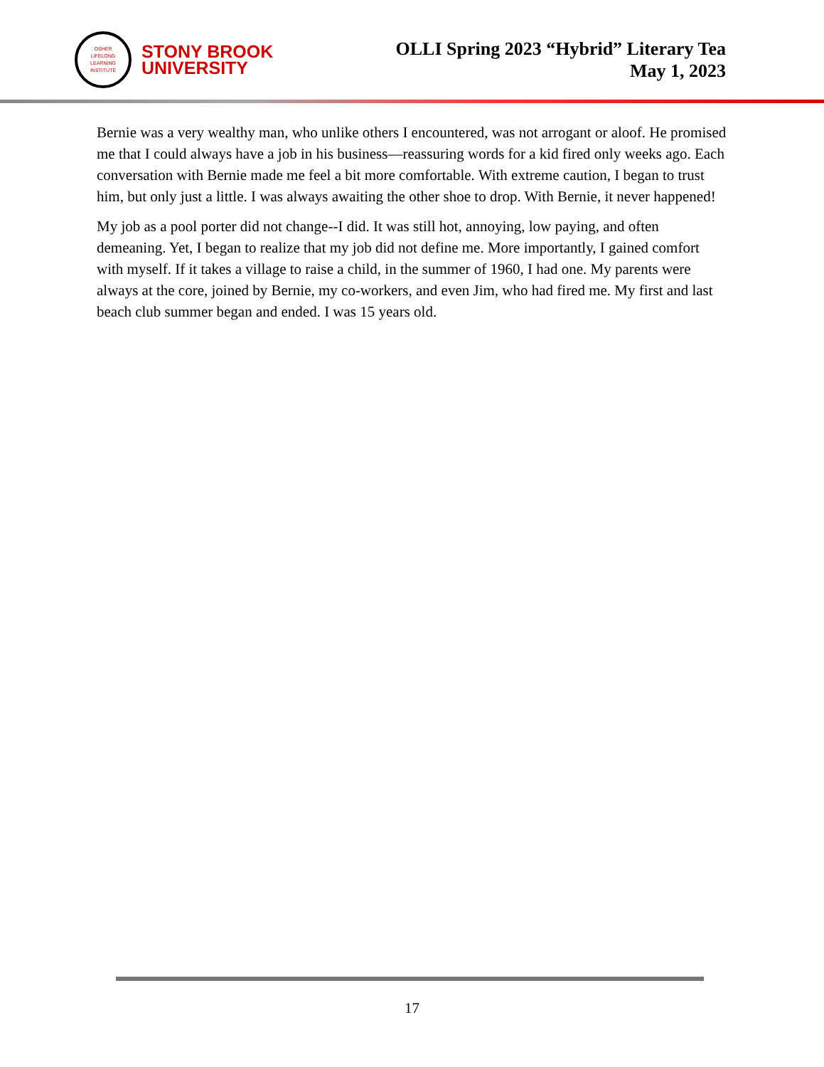OSHER
LIFELONG
LEARNING
INSTITUTE
STONY BROOK
UNIVERSITY
OLLI Spring 2023 “Hybrid” Literary Tea
May 1, 2023
Bernie was a very wealthy man, who unlike others I encountered, was not arrogant or aloof. He promised me that I could always have a job in his business—reassuring words for a kid fired only weeks ago. Each conversation with Bernie made me feel a bit more comfortable. With extreme caution, I began to trust him, but only just a little. I was always awaiting the other shoe to drop. With Bernie, it never happened!
My job as a pool porter did not change--I did. It was still hot, annoying, low paying, and often demeaning. Yet, I began to realize that my job did not define me. More importantly, I gained comfort with myself. If it takes a village to raise a child, in the summer of 1960, I had one. My parents were always at the core, joined by Bernie, my co-workers, and even Jim, who had fired me. My first and last beach club summer began and ended. I was 15 years old.
17